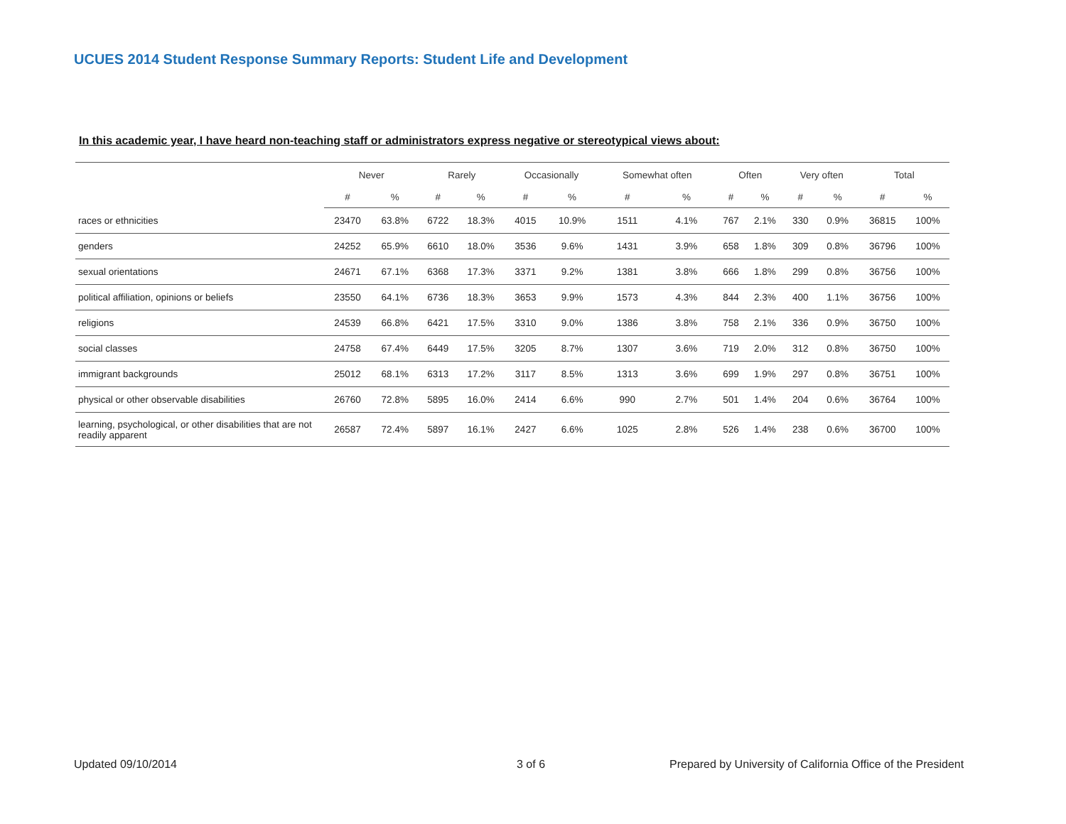UCUES 2014 Student Response Summary Reports: Student Life and Development
In this academic year, I have heard non-teaching staff or administrators express negative or stereotypical views about:
| | Never | | Rarely | | Occasionally | | Somewhat often | | Often | | Very often | | Total | |
| --- | --- | --- | --- | --- | --- | --- | --- | --- | --- | --- | --- | --- | --- | --- |
| | # | % | # | % | # | % | # | % | # | % | # | % | # | % |
| races or ethnicities | 23470 | 63.8% | 6722 | 18.3% | 4015 | 10.9% | 1511 | 4.1% | 767 | 2.1% | 330 | 0.9% | 36815 | 100% |
| genders | 24252 | 65.9% | 6610 | 18.0% | 3536 | 9.6% | 1431 | 3.9% | 658 | 1.8% | 309 | 0.8% | 36796 | 100% |
| sexual orientations | 24671 | 67.1% | 6368 | 17.3% | 3371 | 9.2% | 1381 | 3.8% | 666 | 1.8% | 299 | 0.8% | 36756 | 100% |
| political affiliation, opinions or beliefs | 23550 | 64.1% | 6736 | 18.3% | 3653 | 9.9% | 1573 | 4.3% | 844 | 2.3% | 400 | 1.1% | 36756 | 100% |
| religions | 24539 | 66.8% | 6421 | 17.5% | 3310 | 9.0% | 1386 | 3.8% | 758 | 2.1% | 336 | 0.9% | 36750 | 100% |
| social classes | 24758 | 67.4% | 6449 | 17.5% | 3205 | 8.7% | 1307 | 3.6% | 719 | 2.0% | 312 | 0.8% | 36750 | 100% |
| immigrant backgrounds | 25012 | 68.1% | 6313 | 17.2% | 3117 | 8.5% | 1313 | 3.6% | 699 | 1.9% | 297 | 0.8% | 36751 | 100% |
| physical or other observable disabilities | 26760 | 72.8% | 5895 | 16.0% | 2414 | 6.6% | 990 | 2.7% | 501 | 1.4% | 204 | 0.6% | 36764 | 100% |
| learning, psychological, or other disabilities that are not readily apparent | 26587 | 72.4% | 5897 | 16.1% | 2427 | 6.6% | 1025 | 2.8% | 526 | 1.4% | 238 | 0.6% | 36700 | 100% |
Updated 09/10/2014 3 of 6
Prepared by University of California Office of the President